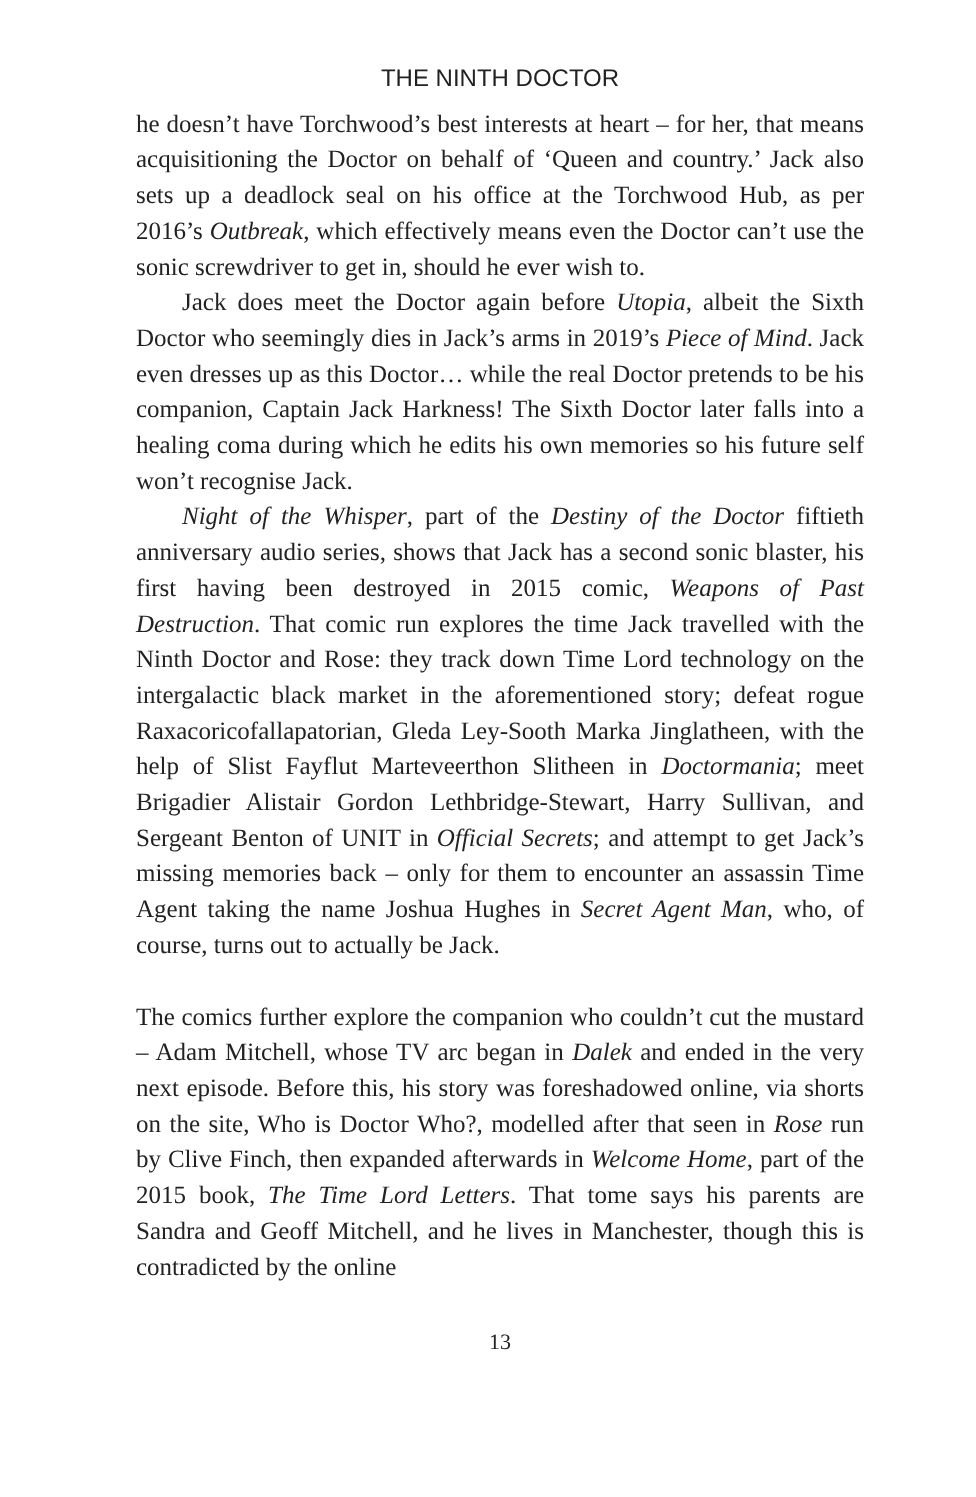THE NINTH DOCTOR
he doesn’t have Torchwood’s best interests at heart – for her, that means acquisitioning the Doctor on behalf of ‘Queen and country.’ Jack also sets up a deadlock seal on his office at the Torchwood Hub, as per 2016’s Outbreak, which effectively means even the Doctor can’t use the sonic screwdriver to get in, should he ever wish to.
Jack does meet the Doctor again before Utopia, albeit the Sixth Doctor who seemingly dies in Jack’s arms in 2019’s Piece of Mind. Jack even dresses up as this Doctor… while the real Doctor pretends to be his companion, Captain Jack Harkness! The Sixth Doctor later falls into a healing coma during which he edits his own memories so his future self won’t recognise Jack.
Night of the Whisper, part of the Destiny of the Doctor fiftieth anniversary audio series, shows that Jack has a second sonic blaster, his first having been destroyed in 2015 comic, Weapons of Past Destruction. That comic run explores the time Jack travelled with the Ninth Doctor and Rose: they track down Time Lord technology on the intergalactic black market in the aforementioned story; defeat rogue Raxacoricofallapatorian, Gleda Ley-Sooth Marka Jinglatheen, with the help of Slist Fayflut Marteveerthon Slitheen in Doctormania; meet Brigadier Alistair Gordon Lethbridge-Stewart, Harry Sullivan, and Sergeant Benton of UNIT in Official Secrets; and attempt to get Jack’s missing memories back – only for them to encounter an assassin Time Agent taking the name Joshua Hughes in Secret Agent Man, who, of course, turns out to actually be Jack.
The comics further explore the companion who couldn’t cut the mustard – Adam Mitchell, whose TV arc began in Dalek and ended in the very next episode. Before this, his story was foreshadowed online, via shorts on the site, Who is Doctor Who?, modelled after that seen in Rose run by Clive Finch, then expanded afterwards in Welcome Home, part of the 2015 book, The Time Lord Letters. That tome says his parents are Sandra and Geoff Mitchell, and he lives in Manchester, though this is contradicted by the online
13